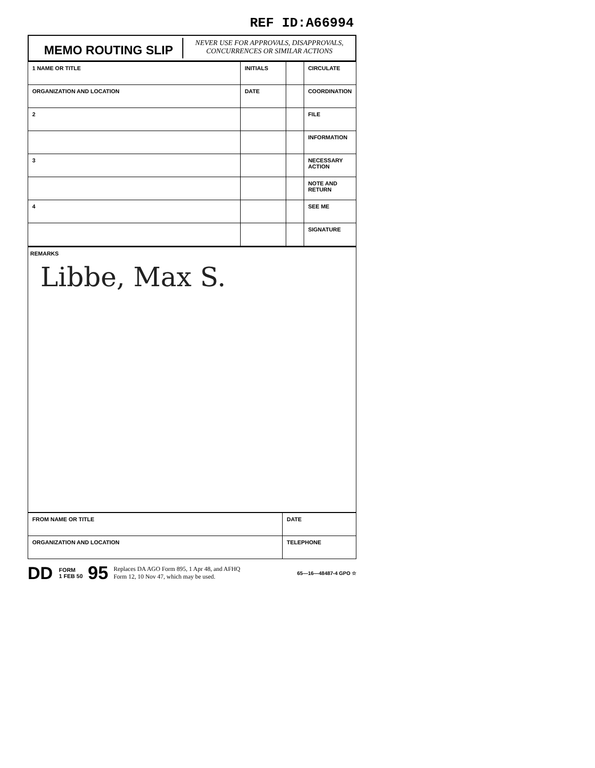REF ID:A66994
MEMO ROUTING SLIP
NEVER USE FOR APPROVALS, DISAPPROVALS,
CONCURRENCES OR SIMILAR ACTIONS
| 1 NAME OR TITLE | INITIALS | | CIRCULATE |
| ORGANIZATION AND LOCATION | DATE | | COORDINATION |
| 2 | | | FILE |
| | | | INFORMATION |
| 3 | | | NECESSARY ACTION |
| | | | NOTE AND RETURN |
| 4 | | | SEE ME |
| | | | SIGNATURE |
REMARKS
Libbe, Max S.
| FROM NAME OR TITLE | DATE |
| ORGANIZATION AND LOCATION | TELEPHONE |
DD FORM
1 FEB 50 95 Replaces DA AGO Form 895, 1 Apr 48, and AFHQ
Form 12, 10 Nov 47, which may be used. 65—16—48487-4 GPO ☆